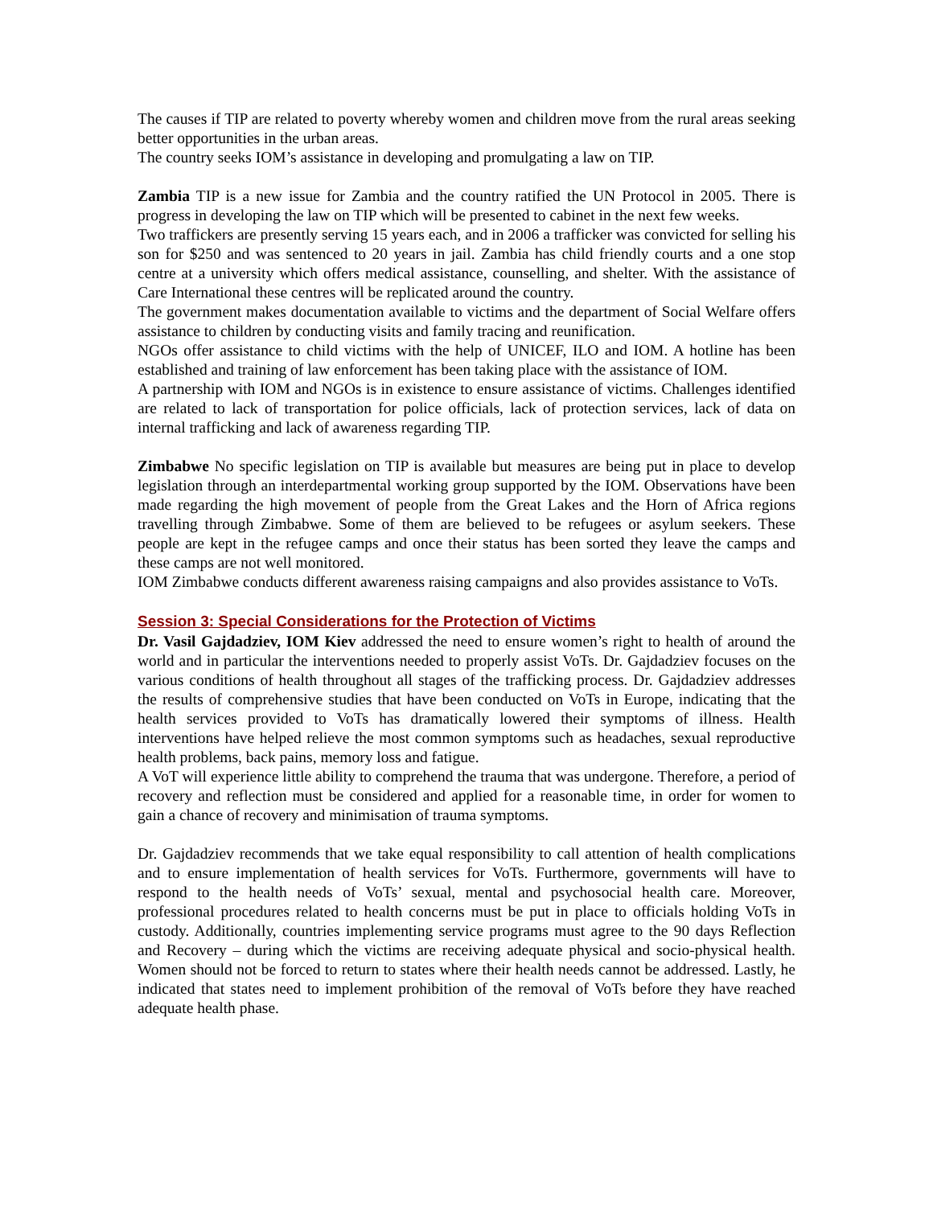The causes if TIP are related to poverty whereby women and children move from the rural areas seeking better opportunities in the urban areas.
The country seeks IOM’s assistance in developing and promulgating a law on TIP.
Zambia TIP is a new issue for Zambia and the country ratified the UN Protocol in 2005. There is progress in developing the law on TIP which will be presented to cabinet in the next few weeks.
Two traffickers are presently serving 15 years each, and in 2006 a trafficker was convicted for selling his son for $250 and was sentenced to 20 years in jail. Zambia has child friendly courts and a one stop centre at a university which offers medical assistance, counselling, and shelter. With the assistance of Care International these centres will be replicated around the country.
The government makes documentation available to victims and the department of Social Welfare offers assistance to children by conducting visits and family tracing and reunification.
NGOs offer assistance to child victims with the help of UNICEF, ILO and IOM. A hotline has been established and training of law enforcement has been taking place with the assistance of IOM.
A partnership with IOM and NGOs is in existence to ensure assistance of victims. Challenges identified are related to lack of transportation for police officials, lack of protection services, lack of data on internal trafficking and lack of awareness regarding TIP.
Zimbabwe No specific legislation on TIP is available but measures are being put in place to develop legislation through an interdepartmental working group supported by the IOM. Observations have been made regarding the high movement of people from the Great Lakes and the Horn of Africa regions travelling through Zimbabwe. Some of them are believed to be refugees or asylum seekers. These people are kept in the refugee camps and once their status has been sorted they leave the camps and these camps are not well monitored.
IOM Zimbabwe conducts different awareness raising campaigns and also provides assistance to VoTs.
Session 3: Special Considerations for the Protection of Victims
Dr. Vasil Gajdadziev, IOM Kiev addressed the need to ensure women’s right to health of around the world and in particular the interventions needed to properly assist VoTs. Dr. Gajdadziev focuses on the various conditions of health throughout all stages of the trafficking process. Dr. Gajdadziev addresses the results of comprehensive studies that have been conducted on VoTs in Europe, indicating that the health services provided to VoTs has dramatically lowered their symptoms of illness. Health interventions have helped relieve the most common symptoms such as headaches, sexual reproductive health problems, back pains, memory loss and fatigue.
A VoT will experience little ability to comprehend the trauma that was undergone. Therefore, a period of recovery and reflection must be considered and applied for a reasonable time, in order for women to gain a chance of recovery and minimisation of trauma symptoms.
Dr. Gajdadziev recommends that we take equal responsibility to call attention of health complications and to ensure implementation of health services for VoTs. Furthermore, governments will have to respond to the health needs of VoTs’ sexual, mental and psychosocial health care. Moreover, professional procedures related to health concerns must be put in place to officials holding VoTs in custody. Additionally, countries implementing service programs must agree to the 90 days Reflection and Recovery – during which the victims are receiving adequate physical and socio-physical health. Women should not be forced to return to states where their health needs cannot be addressed. Lastly, he indicated that states need to implement prohibition of the removal of VoTs before they have reached adequate health phase.